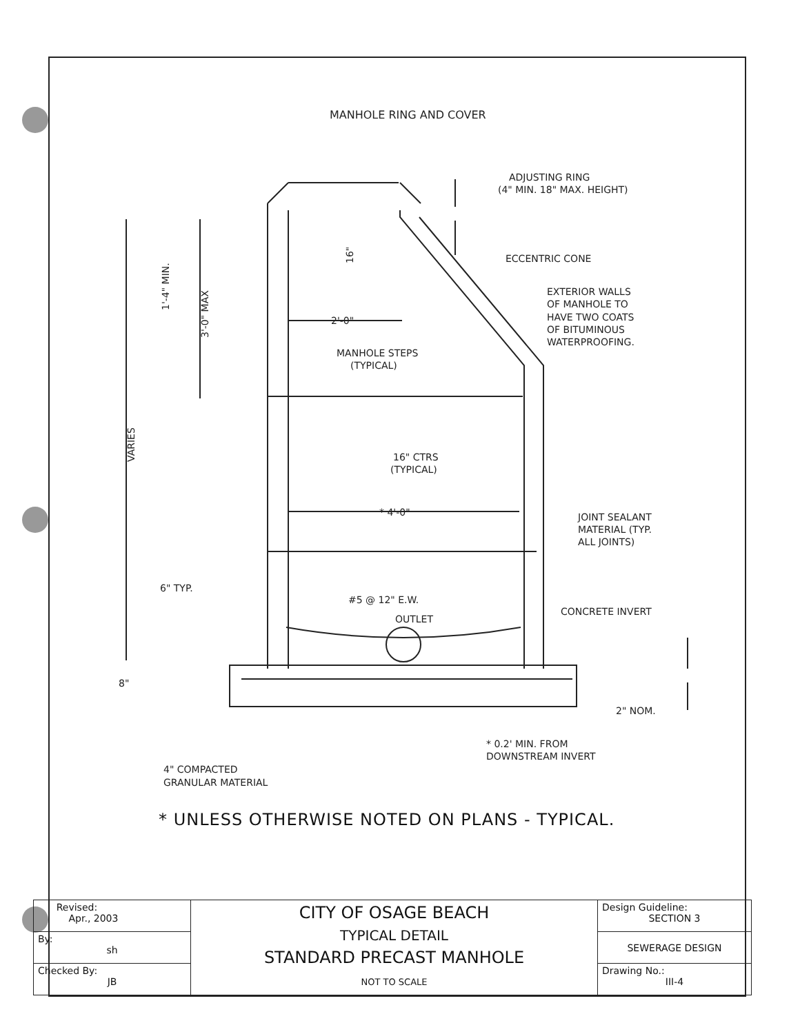MANHOLE RING AND COVER
ADJUSTING RING
(4" MIN. 18" MAX. HEIGHT)
ECCENTRIC CONE
EXTERIOR WALLS
OF MANHOLE TO
HAVE TWO COATS
OF BITUMINOUS
WATERPROOFING.
MANHOLE STEPS
(TYPICAL)
2'-0"
16" CTRS
(TYPICAL)
* 4'-0"
JOINT SEALANT
MATERIAL (TYP.
ALL JOINTS)
6" TYP.
#5 @ 12" E.W.
OUTLET
CONCRETE INVERT
8"
2" NOM.
* 0.2' MIN. FROM
DOWNSTREAM INVERT
4" COMPACTED
GRANULAR MATERIAL
1'-4" MIN.
3'-0" MAX
16"
VARIES
* UNLESS OTHERWISE NOTED ON PLANS - TYPICAL.
| Revised: Apr., 2003 | CITY OF OSAGE BEACH TYPICAL DETAIL STANDARD PRECAST MANHOLE NOT TO SCALE | Design Guideline: SECTION 3 |
| By: sh | | SEWERAGE DESIGN |
| Checked By: JB | | Drawing No.: III-4 |